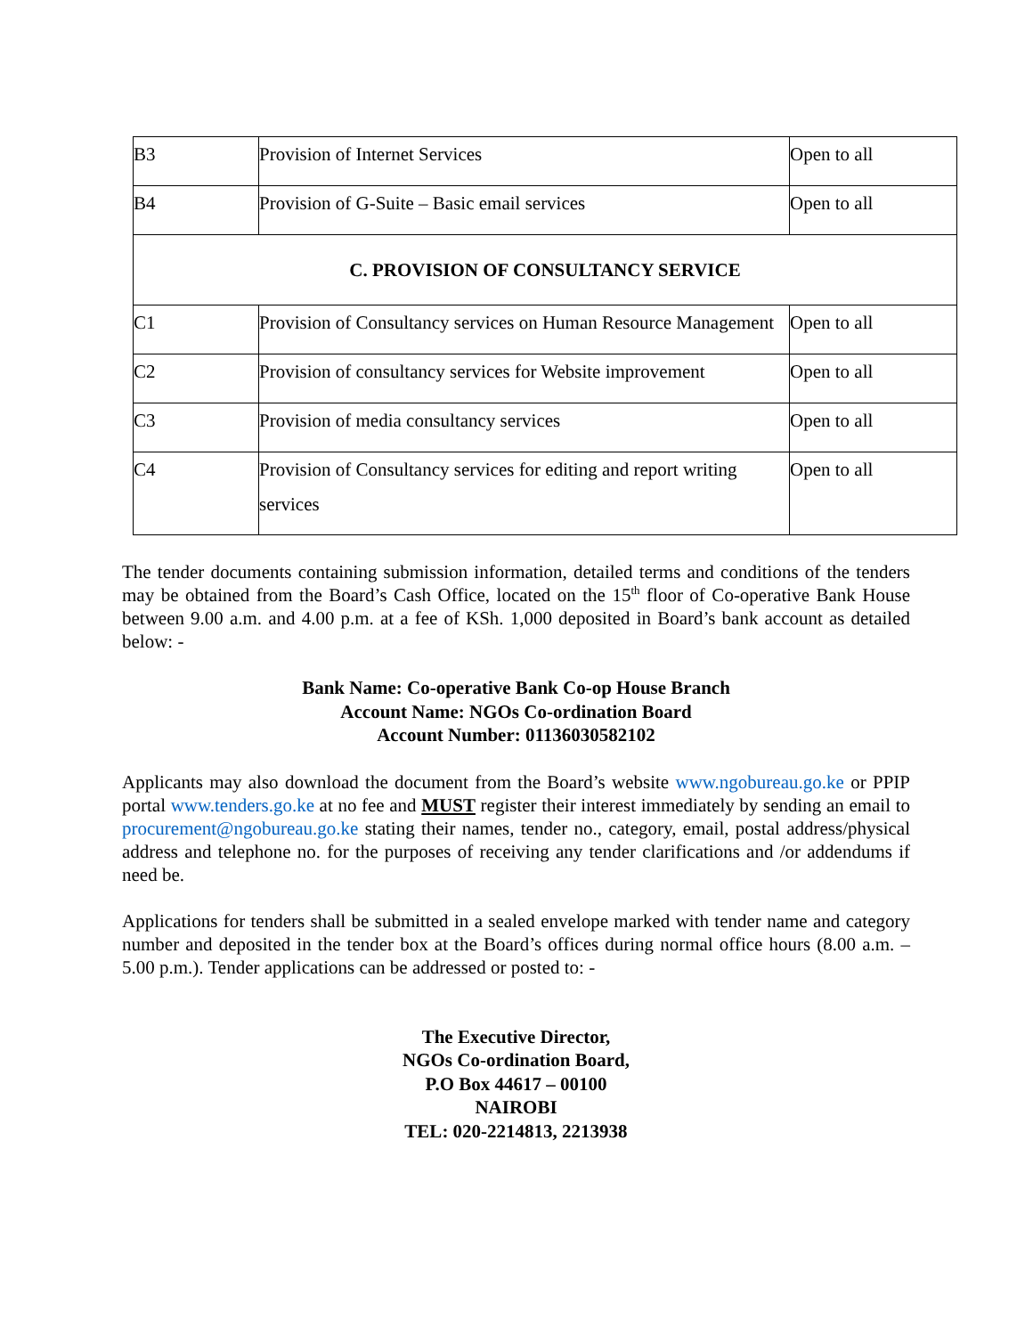| B3 | Provision of Internet Services | Open to all |
| B4 | Provision of G-Suite – Basic email services | Open to all |
| C. PROVISION OF CONSULTANCY SERVICE | | |
| C1 | Provision of Consultancy services on Human Resource Management | Open to all |
| C2 | Provision of consultancy services for Website improvement | Open to all |
| C3 | Provision of media consultancy services | Open to all |
| C4 | Provision of Consultancy services for editing and report writing services | Open to all |
The tender documents containing submission information, detailed terms and conditions of the tenders may be obtained from the Board’s Cash Office, located on the 15<sup>th</sup> floor of Co-operative Bank House between 9.00 a.m. and 4.00 p.m. at a fee of KSh. 1,000 deposited in Board’s bank account as detailed below: -
Bank Name: Co-operative Bank Co-op House Branch
Account Name: NGOs Co-ordination Board
Account Number: 01136030582102
Applicants may also download the document from the Board’s website www.ngobureau.go.ke or PPIP portal www.tenders.go.ke at no fee and MUST register their interest immediately by sending an email to procurement@ngobureau.go.ke stating their names, tender no., category, email, postal address/physical address and telephone no. for the purposes of receiving any tender clarifications and /or addendums if need be.
Applications for tenders shall be submitted in a sealed envelope marked with tender name and category number and deposited in the tender box at the Board’s offices during normal office hours (8.00 a.m. – 5.00 p.m.). Tender applications can be addressed or posted to: -
The Executive Director,
NGOs Co-ordination Board,
P.O Box 44617 – 00100
NAIROBI
TEL: 020-2214813, 2213938